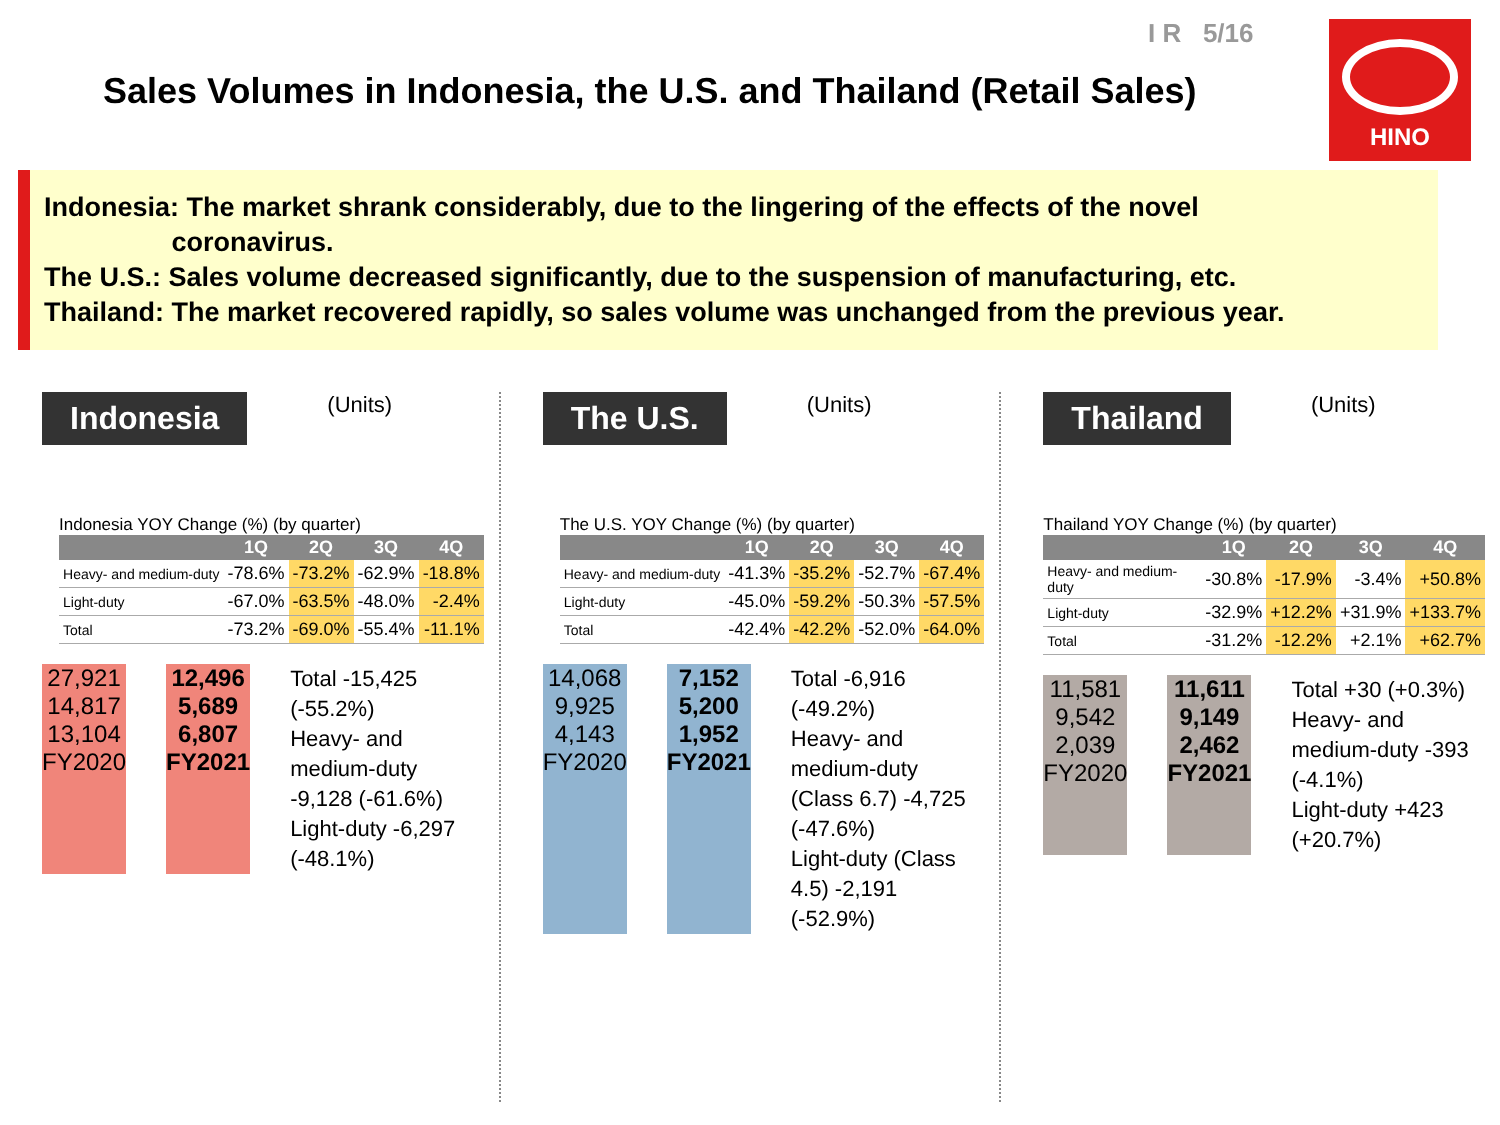I R 5/16
Sales Volumes in Indonesia, the U.S. and Thailand (Retail Sales)
HINO
Indonesia: The market shrank considerably, due to the lingering of the effects of the novel
coronavirus.
The U.S.: Sales volume decreased significantly, due to the suspension of manufacturing, etc.
Thailand: The market recovered rapidly, so sales volume was unchanged from the previous year.
Indonesia (Units)
Indonesia YOY Change (%) (by quarter)
| | 1Q | 2Q | 3Q | 4Q |
| --- | --- | --- | --- | --- |
| Heavy- and medium-duty | -78.6% | -73.2% | -62.9% | -18.8% |
| Light-duty | -67.0% | -63.5% | -48.0% | -2.4% |
| Total | -73.2% | -69.0% | -55.4% | -11.1% |
27,921
14,817
13,104
FY2020
12,496
5,689
6,807
FY2021
Total -15,425 (-55.2%)
Heavy- and medium-duty -9,128 (-61.6%)
Light-duty -6,297 (-48.1%)
The U.S. (Units)
The U.S. YOY Change (%) (by quarter)
| | 1Q | 2Q | 3Q | 4Q |
| --- | --- | --- | --- | --- |
| Heavy- and medium-duty | -41.3% | -35.2% | -52.7% | -67.4% |
| Light-duty | -45.0% | -59.2% | -50.3% | -57.5% |
| Total | -42.4% | -42.2% | -52.0% | -64.0% |
14,068
9,925
4,143
FY2020
7,152
5,200
1,952
FY2021
Total -6,916 (-49.2%)
Heavy- and medium-duty (Class 6.7) -4,725 (-47.6%)
Light-duty (Class 4.5) -2,191 (-52.9%)
Thailand (Units)
Thailand YOY Change (%) (by quarter)
| | 1Q | 2Q | 3Q | 4Q |
| --- | --- | --- | --- | --- |
| Heavy- and medium-duty | -30.8% | -17.9% | -3.4% | +50.8% |
| Light-duty | -32.9% | +12.2% | +31.9% | +133.7% |
| Total | -31.2% | -12.2% | +2.1% | +62.7% |
11,581
9,542
2,039
FY2020
11,611
9,149
2,462
FY2021
Total +30 (+0.3%)
Heavy- and medium-duty -393 (-4.1%)
Light-duty +423 (+20.7%)